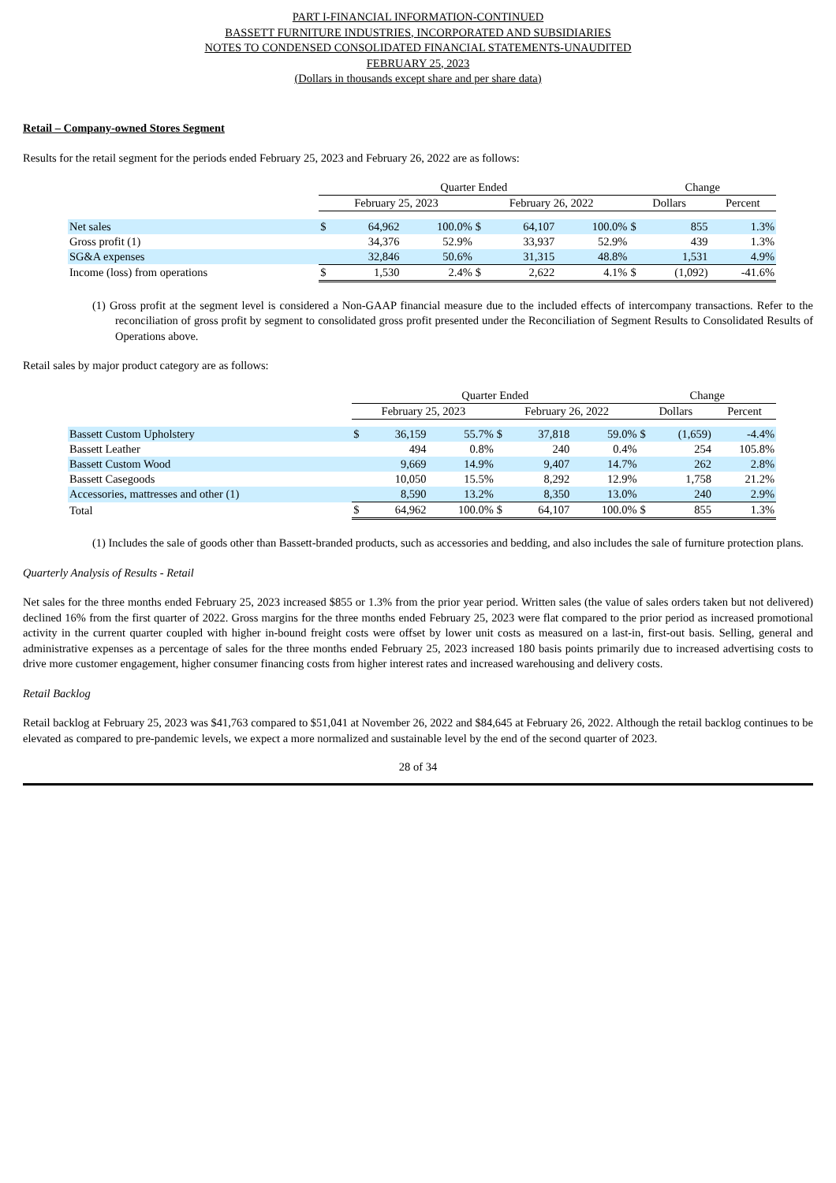PART I-FINANCIAL INFORMATION-CONTINUED
BASSETT FURNITURE INDUSTRIES, INCORPORATED AND SUBSIDIARIES
NOTES TO CONDENSED CONSOLIDATED FINANCIAL STATEMENTS-UNAUDITED
FEBRUARY 25, 2023
(Dollars in thousands except share and per share data)
Retail – Company-owned Stores Segment
Results for the retail segment for the periods ended February 25, 2023 and February 26, 2022 are as follows:
| | Quarter Ended | | | | | | Change | | |
| --- | --- | --- | --- | --- | --- | --- | --- | --- | --- |
| | February 25, 2023 | | | February 26, 2022 | | | Dollars | | Percent |
| Net sales | $ | 64,962 | 100.0% | $ | 64,107 | 100.0% | $ | 855 | 1.3% |
| Gross profit (1) | | 34,376 | 52.9% | | 33,937 | 52.9% | | 439 | 1.3% |
| SG&A expenses | | 32,846 | 50.6% | | 31,315 | 48.8% | | 1,531 | 4.9% |
| Income (loss) from operations | $ | 1,530 | 2.4% | $ | 2,622 | 4.1% | $ | (1,092) | -41.6% |
(1) Gross profit at the segment level is considered a Non-GAAP financial measure due to the included effects of intercompany transactions. Refer to the reconciliation of gross profit by segment to consolidated gross profit presented under the Reconciliation of Segment Results to Consolidated Results of Operations above.
Retail sales by major product category are as follows:
| | Quarter Ended | | | | | | Change | | |
| --- | --- | --- | --- | --- | --- | --- | --- | --- | --- |
| | February 25, 2023 | | | February 26, 2022 | | | Dollars | | Percent |
| Bassett Custom Upholstery | $ | 36,159 | 55.7% | $ | 37,818 | 59.0% | $ | (1,659) | -4.4% |
| Bassett Leather | | 494 | 0.8% | | 240 | 0.4% | | 254 | 105.8% |
| Bassett Custom Wood | | 9,669 | 14.9% | | 9,407 | 14.7% | | 262 | 2.8% |
| Bassett Casegoods | | 10,050 | 15.5% | | 8,292 | 12.9% | | 1,758 | 21.2% |
| Accessories, mattresses and other (1) | | 8,590 | 13.2% | | 8,350 | 13.0% | | 240 | 2.9% |
| Total | $ | 64,962 | 100.0% | $ | 64,107 | 100.0% | $ | 855 | 1.3% |
(1) Includes the sale of goods other than Bassett-branded products, such as accessories and bedding, and also includes the sale of furniture protection plans.
Quarterly Analysis of Results - Retail
Net sales for the three months ended February 25, 2023 increased $855 or 1.3% from the prior year period. Written sales (the value of sales orders taken but not delivered) declined 16% from the first quarter of 2022. Gross margins for the three months ended February 25, 2023 were flat compared to the prior period as increased promotional activity in the current quarter coupled with higher in-bound freight costs were offset by lower unit costs as measured on a last-in, first-out basis. Selling, general and administrative expenses as a percentage of sales for the three months ended February 25, 2023 increased 180 basis points primarily due to increased advertising costs to drive more customer engagement, higher consumer financing costs from higher interest rates and increased warehousing and delivery costs.
Retail Backlog
Retail backlog at February 25, 2023 was $41,763 compared to $51,041 at November 26, 2022 and $84,645 at February 26, 2022. Although the retail backlog continues to be elevated as compared to pre-pandemic levels, we expect a more normalized and sustainable level by the end of the second quarter of 2023.
28 of 34